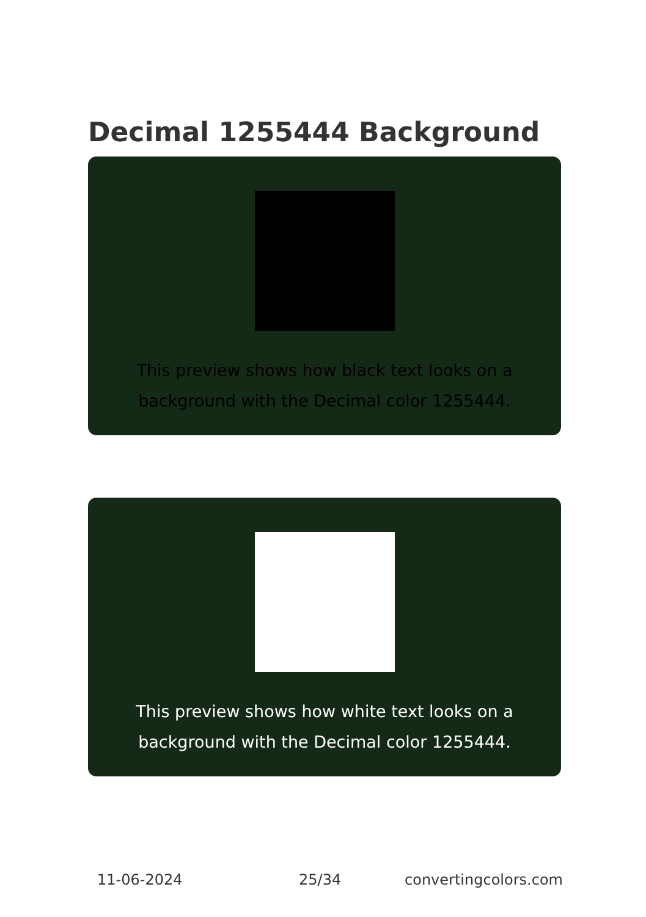Decimal 1255444 Background
This preview shows how black text looks on a background with the Decimal color 1255444.
This preview shows how white text looks on a background with the Decimal color 1255444.
11-06-2024 25/34 convertingcolors.com